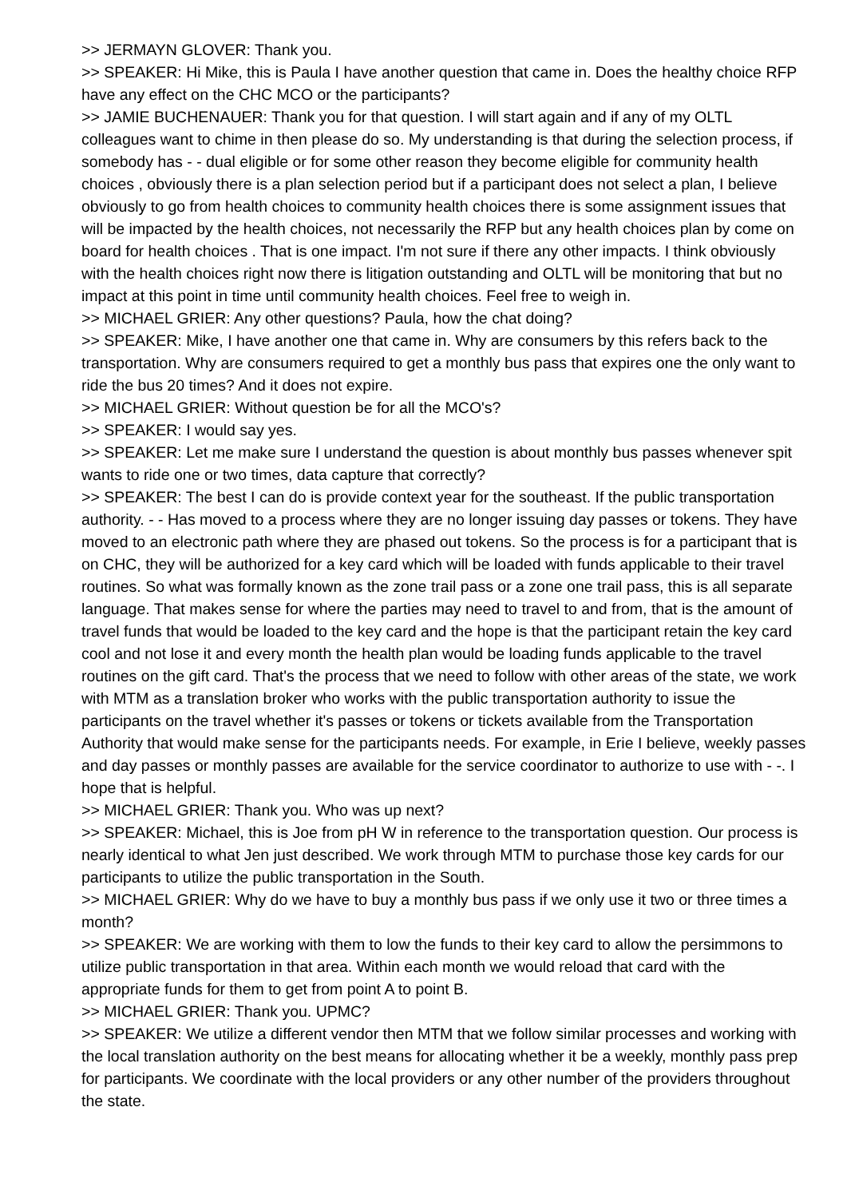>> JERMAYN GLOVER: Thank you.
>> SPEAKER: Hi Mike, this is Paula I have another question that came in. Does the healthy choice RFP have any effect on the CHC MCO or the participants?
>> JAMIE BUCHENAUER: Thank you for that question. I will start again and if any of my OLTL colleagues want to chime in then please do so. My understanding is that during the selection process, if somebody has - - dual eligible or for some other reason they become eligible for community health choices , obviously there is a plan selection period but if a participant does not select a plan, I believe obviously to go from health choices to community health choices there is some assignment issues that will be impacted by the health choices, not necessarily the RFP but any health choices plan by come on board for health choices . That is one impact. I'm not sure if there any other impacts. I think obviously with the health choices right now there is litigation outstanding and OLTL will be monitoring that but no impact at this point in time until community health choices. Feel free to weigh in.
>> MICHAEL GRIER: Any other questions? Paula, how the chat doing?
>> SPEAKER: Mike, I have another one that came in. Why are consumers by this refers back to the transportation. Why are consumers required to get a monthly bus pass that expires one the only want to ride the bus 20 times? And it does not expire.
>> MICHAEL GRIER: Without question be for all the MCO's?
>> SPEAKER: I would say yes.
>> SPEAKER: Let me make sure I understand the question is about monthly bus passes whenever spit wants to ride one or two times, data capture that correctly?
>> SPEAKER: The best I can do is provide context year for the southeast. If the public transportation authority. - - Has moved to a process where they are no longer issuing day passes or tokens. They have moved to an electronic path where they are phased out tokens. So the process is for a participant that is on CHC, they will be authorized for a key card which will be loaded with funds applicable to their travel routines. So what was formally known as the zone trail pass or a zone one trail pass, this is all separate language. That makes sense for where the parties may need to travel to and from, that is the amount of travel funds that would be loaded to the key card and the hope is that the participant retain the key card cool and not lose it and every month the health plan would be loading funds applicable to the travel routines on the gift card. That's the process that we need to follow with other areas of the state, we work with MTM as a translation broker who works with the public transportation authority to issue the participants on the travel whether it's passes or tokens or tickets available from the Transportation Authority that would make sense for the participants needs. For example, in Erie I believe, weekly passes and day passes or monthly passes are available for the service coordinator to authorize to use with - -. I hope that is helpful.
>> MICHAEL GRIER: Thank you. Who was up next?
>> SPEAKER: Michael, this is Joe from pH W in reference to the transportation question. Our process is nearly identical to what Jen just described. We work through MTM to purchase those key cards for our participants to utilize the public transportation in the South.
>> MICHAEL GRIER: Why do we have to buy a monthly bus pass if we only use it two or three times a month?
>> SPEAKER: We are working with them to low the funds to their key card to allow the persimmons to utilize public transportation in that area. Within each month we would reload that card with the appropriate funds for them to get from point A to point B.
>> MICHAEL GRIER: Thank you. UPMC?
>> SPEAKER: We utilize a different vendor then MTM that we follow similar processes and working with the local translation authority on the best means for allocating whether it be a weekly, monthly pass prep for participants. We coordinate with the local providers or any other number of the providers throughout the state.